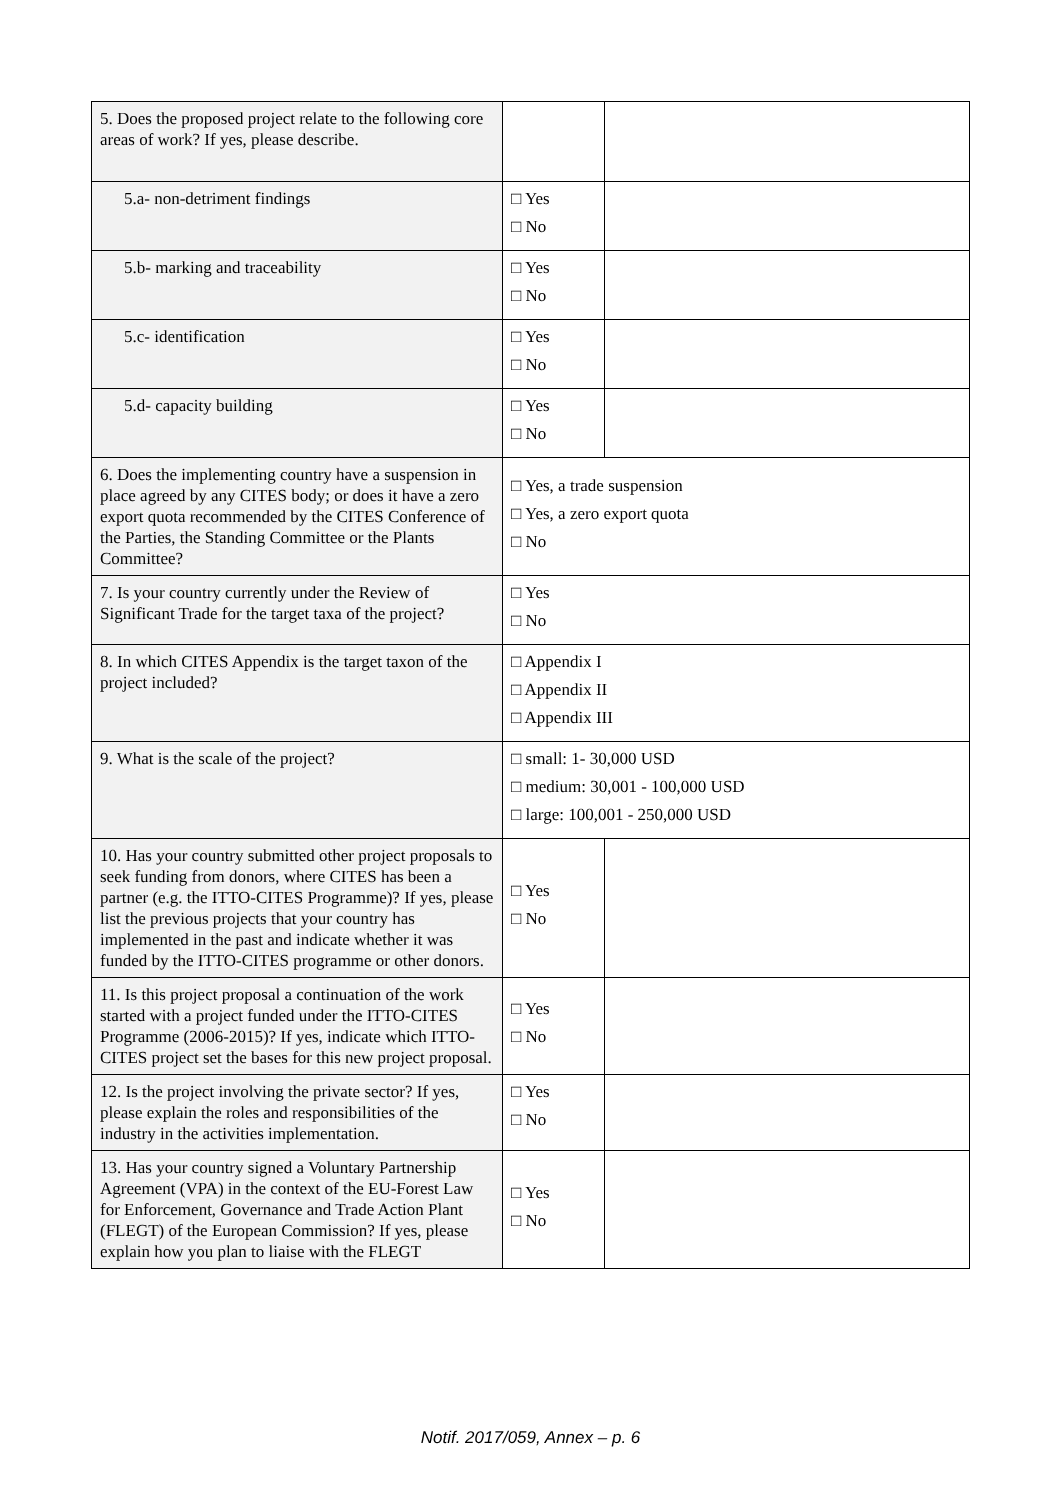| 5. Does the proposed project relate to the following core areas of work? If yes, please describe. | | |
| 5.a- non-detriment findings | □ Yes □ No | |
| 5.b- marking and traceability | □ Yes □ No | |
| 5.c- identification | □ Yes □ No | |
| 5.d- capacity building | □ Yes □ No | |
| 6. Does the implementing country have a suspension in place agreed by any CITES body; or does it have a zero export quota recommended by the CITES Conference of the Parties, the Standing Committee or the Plants Committee? | □ Yes, a trade suspension □ Yes, a zero export quota □ No | |
| 7. Is your country currently under the Review of Significant Trade for the target taxa of the project? | □ Yes □ No | |
| 8. In which CITES Appendix is the target taxon of the project included? | □ Appendix I □ Appendix II □ Appendix III | |
| 9. What is the scale of the project? | □ small: 1- 30,000 USD □ medium: 30,001 - 100,000 USD □ large: 100,001 - 250,000 USD | |
| 10. Has your country submitted other project proposals to seek funding from donors, where CITES has been a partner (e.g. the ITTO-CITES Programme)? If yes, please list the previous projects that your country has implemented in the past and indicate whether it was funded by the ITTO-CITES programme or other donors. | □ Yes □ No | |
| 11. Is this project proposal a continuation of the work started with a project funded under the ITTO-CITES Programme (2006-2015)? If yes, indicate which ITTO-CITES project set the bases for this new project proposal. | □ Yes □ No | |
| 12. Is the project involving the private sector? If yes, please explain the roles and responsibilities of the industry in the activities implementation. | □ Yes □ No | |
| 13. Has your country signed a Voluntary Partnership Agreement (VPA) in the context of the EU-Forest Law for Enforcement, Governance and Trade Action Plant (FLEGT) of the European Commission? If yes, please explain how you plan to liaise with the FLEGT | □ Yes □ No | |
Notif. 2017/059, Annex – p. 6